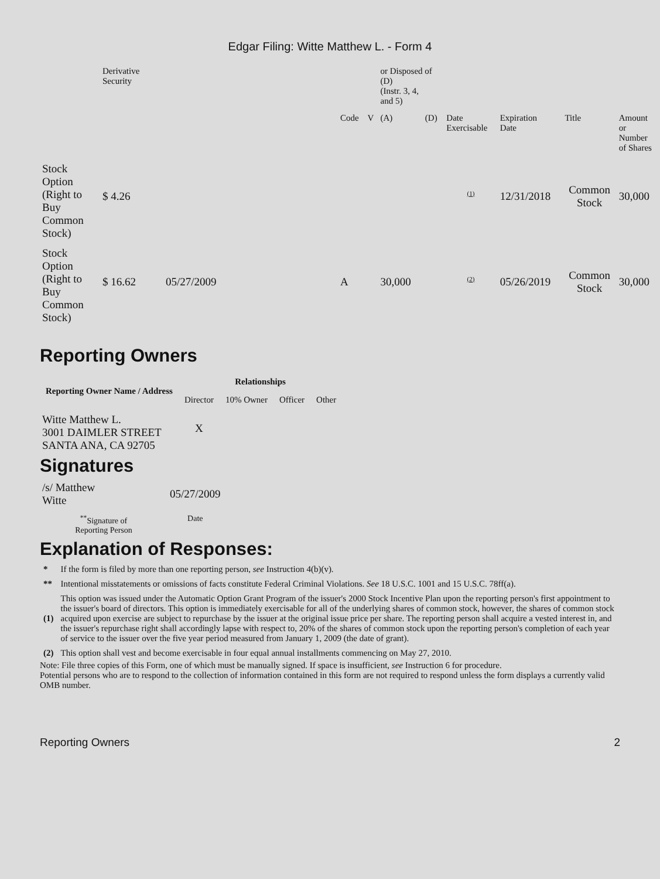Edgar Filing: Witte Matthew L. - Form 4
| | Derivative Security | | | | or Disposed of (D) (Instr. 3, 4, and 5) | | | | | |
| | | | Code | V | (A) | (D) | Date Exercisable | Expiration Date | Title | Amount or Number of Shares |
| Stock Option (Right to Buy Common Stock) | $ 4.26 | | | | | | <sup>(1)</sup> | 12/31/2018 | Common Stock | 30,000 |
| Stock Option (Right to Buy Common Stock) | $ 16.62 | 05/27/2009 | A | | 30,000 | | <sup>(2)</sup> | 05/26/2019 | Common Stock | 30,000 |
Reporting Owners
| Reporting Owner Name / Address | Relationships | | | |
| --- | --- | --- | --- | --- |
| | Director | 10% Owner | Officer | Other |
| Witte Matthew L. 3001 DAIMLER STREET SANTA ANA, CA 92705 | X | | | |
Signatures
| /s/ Matthew Witte | 05/27/2009 |
| <sup>**</sup> Signature of Reporting Person | Date |
Explanation of Responses:
| * | If the form is filed by more than one reporting person, see Instruction 4(b)(v). |
| ** | Intentional misstatements or omissions of facts constitute Federal Criminal Violations. See 18 U.S.C. 1001 and 15 U.S.C. 78ff(a). |
| (1) | This option was issued under the Automatic Option Grant Program of the issuer's 2000 Stock Incentive Plan upon the reporting person's first appointment to the issuer's board of directors. This option is immediately exercisable for all of the underlying shares of common stock, however, the shares of common stock acquired upon exercise are subject to repurchase by the issuer at the original issue price per share. The reporting person shall acquire a vested interest in, and the issuer's repurchase right shall accordingly lapse with respect to, 20% of the shares of common stock upon the reporting person's completion of each year of service to the issuer over the five year period measured from January 1, 2009 (the date of grant). |
| (2) | This option shall vest and become exercisable in four equal annual installments commencing on May 27, 2010. |
Note: File three copies of this Form, one of which must be manually signed. If space is insufficient, see Instruction 6 for procedure.
Potential persons who are to respond to the collection of information contained in this form are not required to respond unless the form displays a currently valid OMB number.
Reporting Owners 2